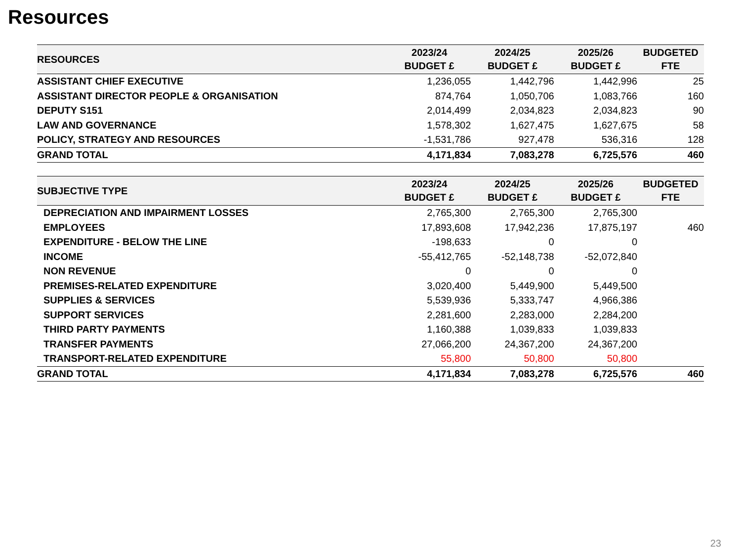Resources
| RESOURCES | 2023/24 BUDGET £ | 2024/25 BUDGET £ | 2025/26 BUDGET £ | BUDGETED FTE |
| --- | --- | --- | --- | --- |
| ASSISTANT CHIEF EXECUTIVE | 1,236,055 | 1,442,796 | 1,442,996 | 25 |
| ASSISTANT DIRECTOR PEOPLE & ORGANISATION | 874,764 | 1,050,706 | 1,083,766 | 160 |
| DEPUTY S151 | 2,014,499 | 2,034,823 | 2,034,823 | 90 |
| LAW AND GOVERNANCE | 1,578,302 | 1,627,475 | 1,627,675 | 58 |
| POLICY, STRATEGY AND RESOURCES | -1,531,786 | 927,478 | 536,316 | 128 |
| GRAND TOTAL | 4,171,834 | 7,083,278 | 6,725,576 | 460 |
| SUBJECTIVE TYPE | 2023/24 BUDGET £ | 2024/25 BUDGET £ | 2025/26 BUDGET £ | BUDGETED FTE |
| --- | --- | --- | --- | --- |
| DEPRECIATION AND IMPAIRMENT LOSSES | 2,765,300 | 2,765,300 | 2,765,300 | |
| EMPLOYEES | 17,893,608 | 17,942,236 | 17,875,197 | 460 |
| EXPENDITURE - BELOW THE LINE | -198,633 | 0 | 0 | |
| INCOME | -55,412,765 | -52,148,738 | -52,072,840 | |
| NON REVENUE | 0 | 0 | 0 | |
| PREMISES-RELATED EXPENDITURE | 3,020,400 | 5,449,900 | 5,449,500 | |
| SUPPLIES & SERVICES | 5,539,936 | 5,333,747 | 4,966,386 | |
| SUPPORT SERVICES | 2,281,600 | 2,283,000 | 2,284,200 | |
| THIRD PARTY PAYMENTS | 1,160,388 | 1,039,833 | 1,039,833 | |
| TRANSFER PAYMENTS | 27,066,200 | 24,367,200 | 24,367,200 | |
| TRANSPORT-RELATED EXPENDITURE | 55,800 | 50,800 | 50,800 | |
| GRAND TOTAL | 4,171,834 | 7,083,278 | 6,725,576 | 460 |
23